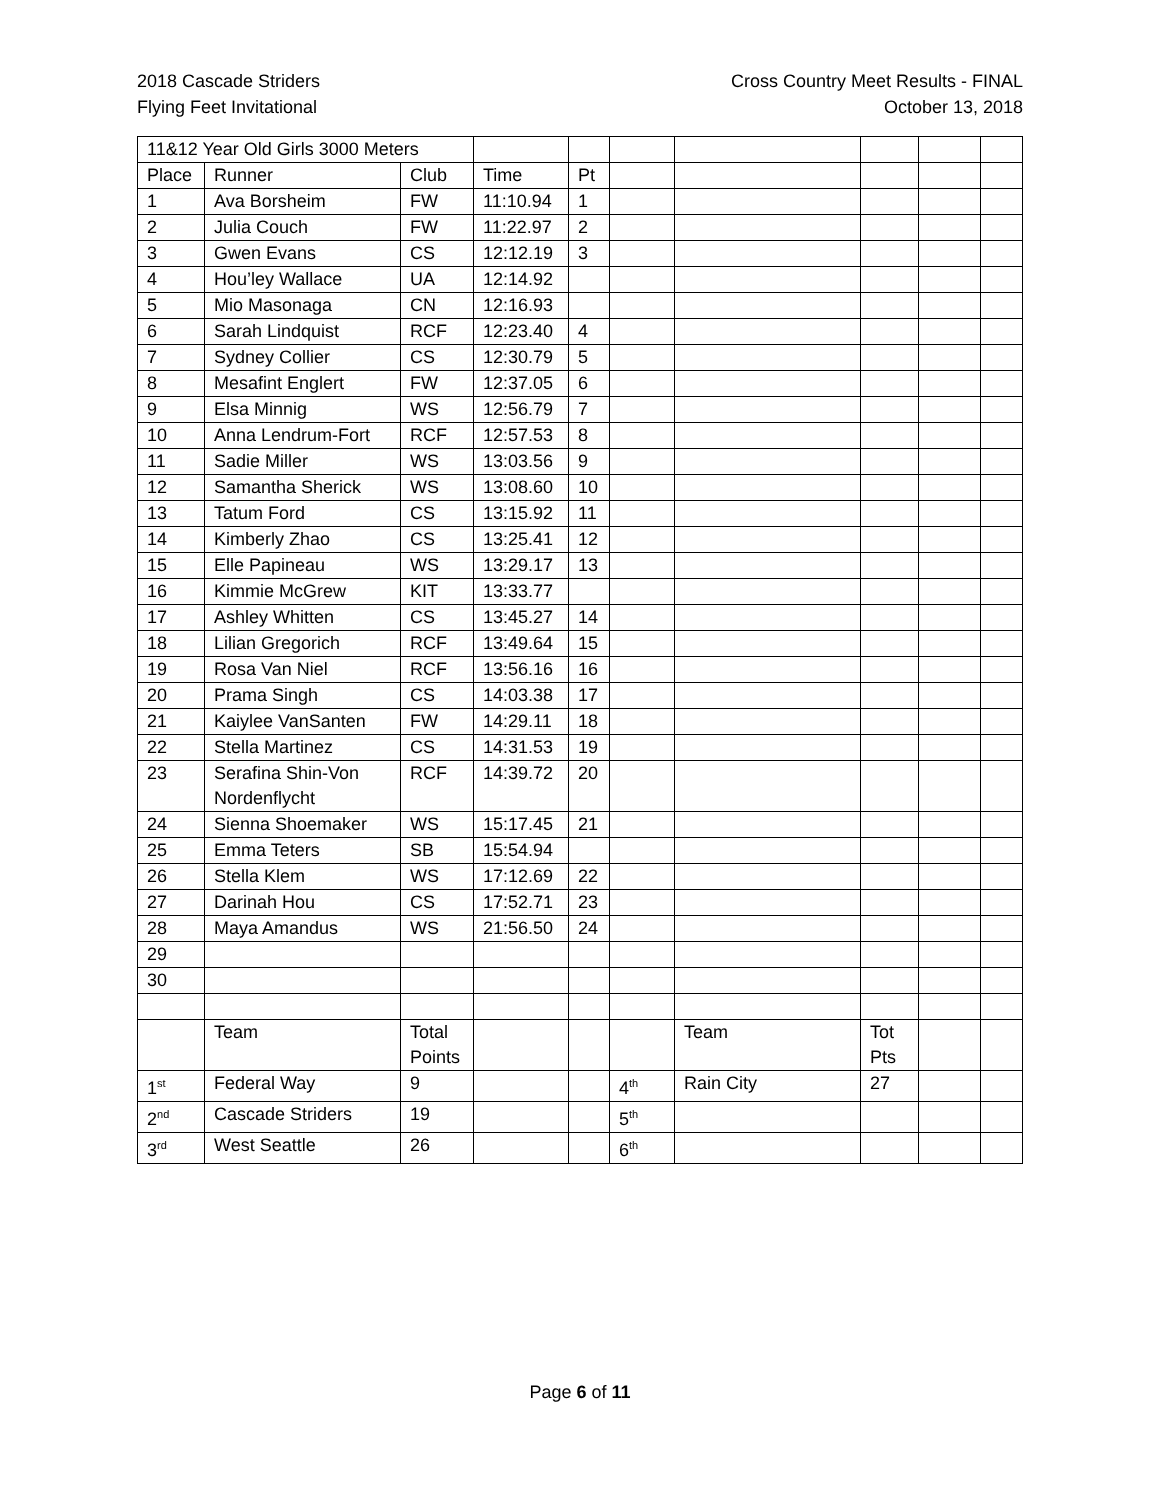2018 Cascade Striders
Flying Feet Invitational
Cross Country Meet Results - FINAL
October 13, 2018
| 11&12 Year Old Girls 3000 Meters | | | | | | | | | |
| Place | Runner | Club | Time | Pt | | | | | |
| 1 | Ava Borsheim | FW | 11:10.94 | 1 | | | | | |
| 2 | Julia Couch | FW | 11:22.97 | 2 | | | | | |
| 3 | Gwen Evans | CS | 12:12.19 | 3 | | | | | |
| 4 | Hou’ley Wallace | UA | 12:14.92 | | | | | | |
| 5 | Mio Masonaga | CN | 12:16.93 | | | | | | |
| 6 | Sarah Lindquist | RCF | 12:23.40 | 4 | | | | | |
| 7 | Sydney Collier | CS | 12:30.79 | 5 | | | | | |
| 8 | Mesafint Englert | FW | 12:37.05 | 6 | | | | | |
| 9 | Elsa Minnig | WS | 12:56.79 | 7 | | | | | |
| 10 | Anna Lendrum-Fort | RCF | 12:57.53 | 8 | | | | | |
| 11 | Sadie Miller | WS | 13:03.56 | 9 | | | | | |
| 12 | Samantha Sherick | WS | 13:08.60 | 10 | | | | | |
| 13 | Tatum Ford | CS | 13:15.92 | 11 | | | | | |
| 14 | Kimberly Zhao | CS | 13:25.41 | 12 | | | | | |
| 15 | Elle Papineau | WS | 13:29.17 | 13 | | | | | |
| 16 | Kimmie McGrew | KIT | 13:33.77 | | | | | | |
| 17 | Ashley Whitten | CS | 13:45.27 | 14 | | | | | |
| 18 | Lilian Gregorich | RCF | 13:49.64 | 15 | | | | | |
| 19 | Rosa Van Niel | RCF | 13:56.16 | 16 | | | | | |
| 20 | Prama Singh | CS | 14:03.38 | 17 | | | | | |
| 21 | Kaiylee VanSanten | FW | 14:29.11 | 18 | | | | | |
| 22 | Stella Martinez | CS | 14:31.53 | 19 | | | | | |
| 23 | Serafina Shin-Von Nordenflycht | RCF | 14:39.72 | 20 | | | | | |
| 24 | Sienna Shoemaker | WS | 15:17.45 | 21 | | | | | |
| 25 | Emma Teters | SB | 15:54.94 | | | | | | |
| 26 | Stella Klem | WS | 17:12.69 | 22 | | | | | |
| 27 | Darinah Hou | CS | 17:52.71 | 23 | | | | | |
| 28 | Maya Amandus | WS | 21:56.50 | 24 | | | | | |
| 29 | | | | | | | | | |
| 30 | | | | | | | | | |
| | Team | Total Points | | | | Team | Tot Pts | | |
| 1<sup>st</sup> | Federal Way | 9 | | | 4<sup>th</sup> | Rain City | 27 | | |
| 2<sup>nd</sup> | Cascade Striders | 19 | | | 5<sup>th</sup> | | | | |
| 3<sup>rd</sup> | West Seattle | 26 | | | 6<sup>th</sup> | | | | |
Page 6 of 11